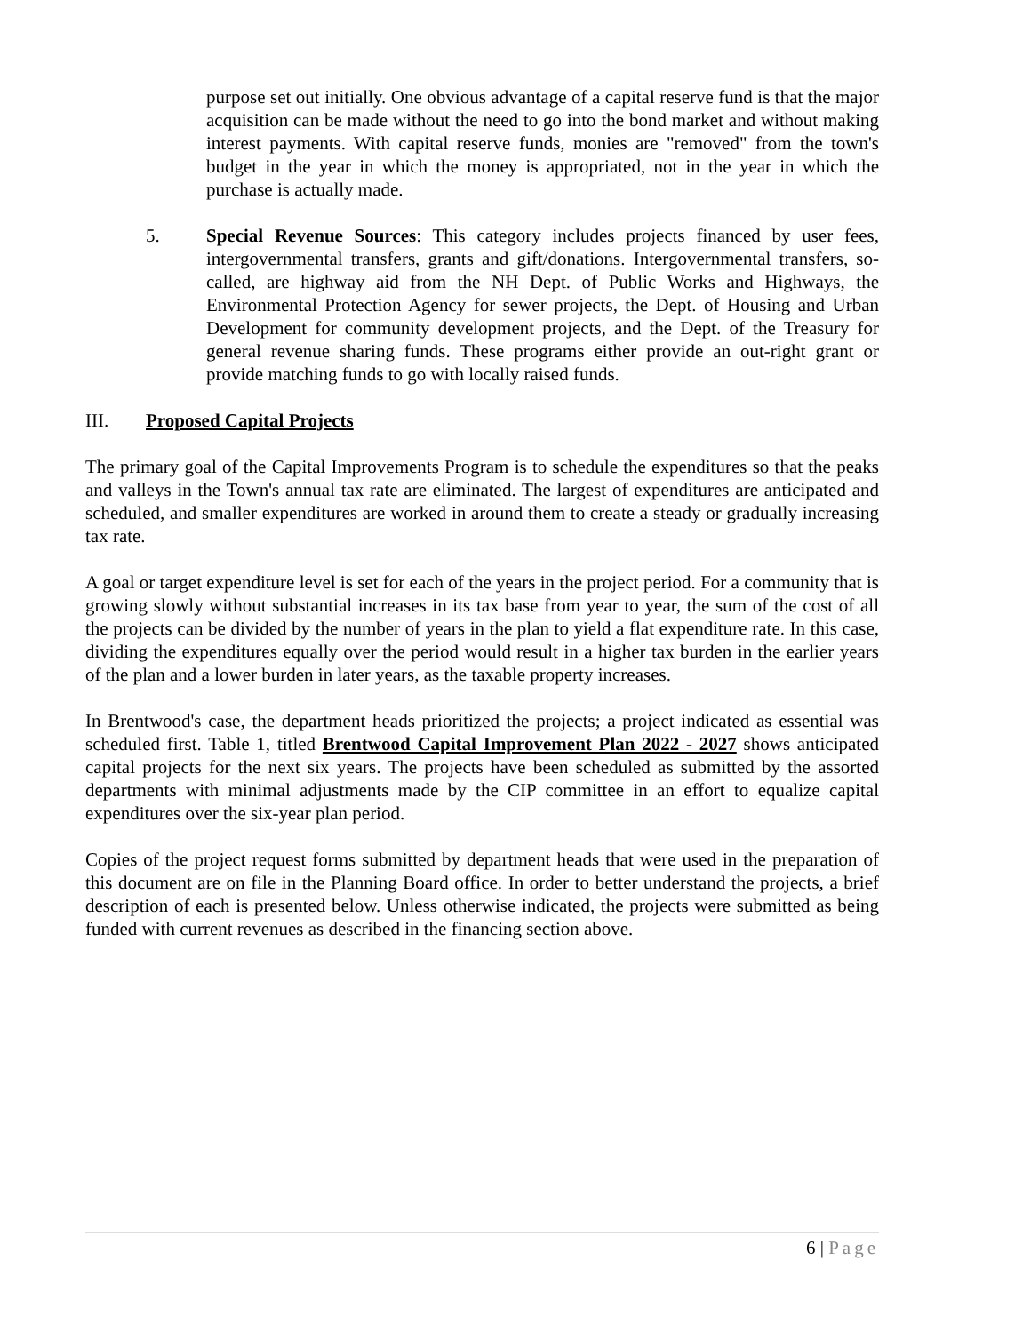purpose set out initially. One obvious advantage of a capital reserve fund is that the major acquisition can be made without the need to go into the bond market and without making interest payments. With capital reserve funds, monies are "removed" from the town's budget in the year in which the money is appropriated, not in the year in which the purchase is actually made.
5. Special Revenue Sources: This category includes projects financed by user fees, intergovernmental transfers, grants and gift/donations. Intergovernmental transfers, so-called, are highway aid from the NH Dept. of Public Works and Highways, the Environmental Protection Agency for sewer projects, the Dept. of Housing and Urban Development for community development projects, and the Dept. of the Treasury for general revenue sharing funds. These programs either provide an out-right grant or provide matching funds to go with locally raised funds.
III. Proposed Capital Projects
The primary goal of the Capital Improvements Program is to schedule the expenditures so that the peaks and valleys in the Town's annual tax rate are eliminated. The largest of expenditures are anticipated and scheduled, and smaller expenditures are worked in around them to create a steady or gradually increasing tax rate.
A goal or target expenditure level is set for each of the years in the project period. For a community that is growing slowly without substantial increases in its tax base from year to year, the sum of the cost of all the projects can be divided by the number of years in the plan to yield a flat expenditure rate. In this case, dividing the expenditures equally over the period would result in a higher tax burden in the earlier years of the plan and a lower burden in later years, as the taxable property increases.
In Brentwood's case, the department heads prioritized the projects; a project indicated as essential was scheduled first. Table 1, titled Brentwood Capital Improvement Plan 2022 - 2027 shows anticipated capital projects for the next six years. The projects have been scheduled as submitted by the assorted departments with minimal adjustments made by the CIP committee in an effort to equalize capital expenditures over the six-year plan period.
Copies of the project request forms submitted by department heads that were used in the preparation of this document are on file in the Planning Board office. In order to better understand the projects, a brief description of each is presented below. Unless otherwise indicated, the projects were submitted as being funded with current revenues as described in the financing section above.
6 | Page